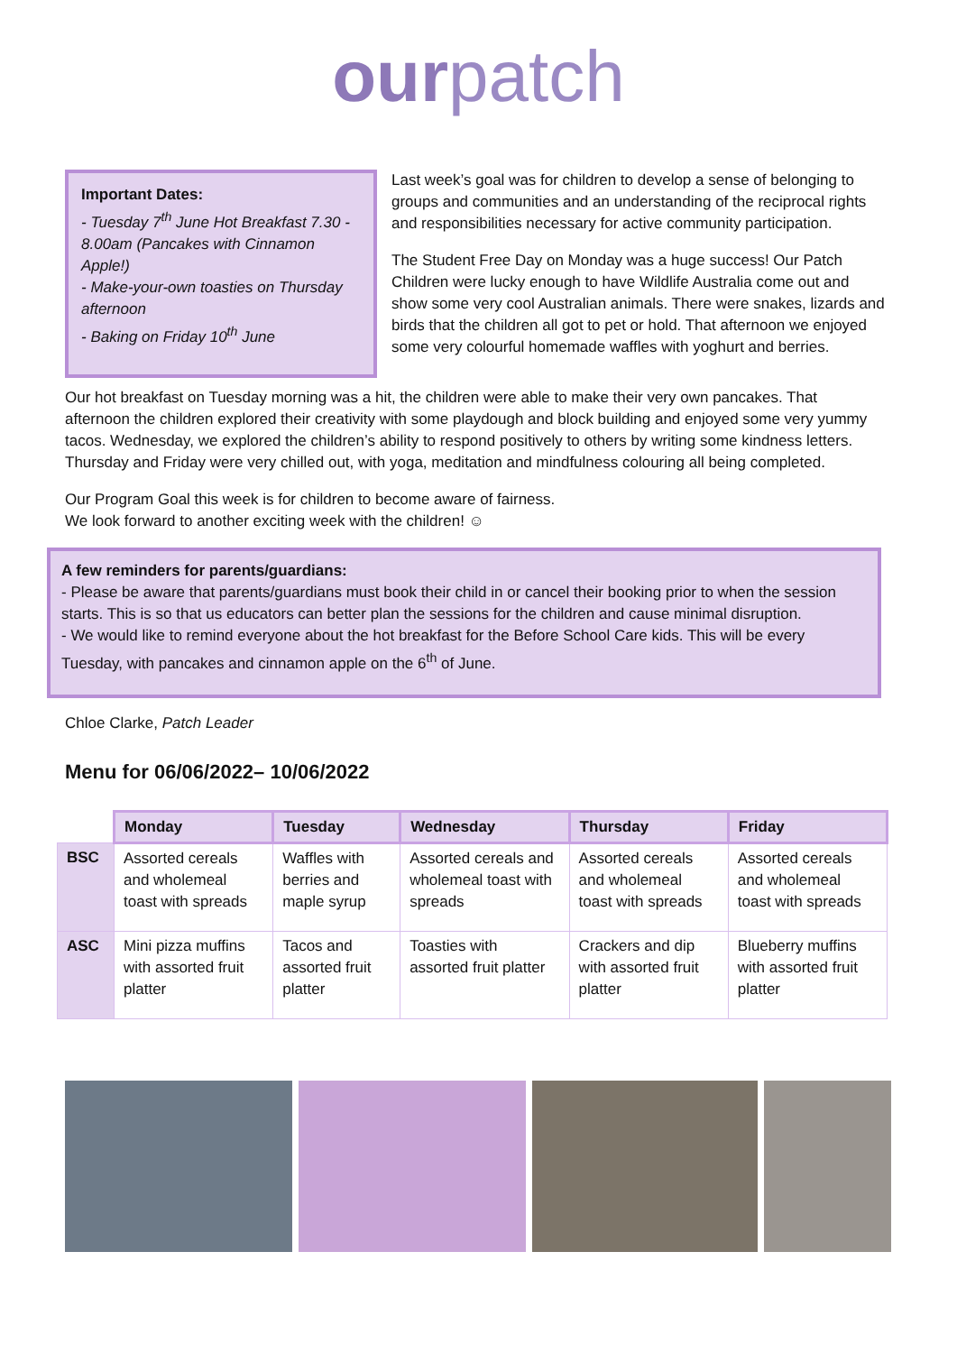ourpatch
Important Dates:
- Tuesday 7<sup>th</sup> June Hot Breakfast 7.30 - 8.00am (Pancakes with Cinnamon Apple!)
- Make-your-own toasties on Thursday afternoon
- Baking on Friday 10<sup>th</sup> June
Last week’s goal was for children to develop a sense of belonging to groups and communities and an understanding of the reciprocal rights and responsibilities necessary for active community participation.
The Student Free Day on Monday was a huge success! Our Patch Children were lucky enough to have Wildlife Australia come out and show some very cool Australian animals. There were snakes, lizards and birds that the children all got to pet or hold. That afternoon we enjoyed some very colourful homemade waffles with yoghurt and berries.
Our hot breakfast on Tuesday morning was a hit, the children were able to make their very own pancakes. That afternoon the children explored their creativity with some playdough and block building and enjoyed some very yummy tacos. Wednesday, we explored the children’s ability to respond positively to others by writing some kindness letters. Thursday and Friday were very chilled out, with yoga, meditation and mindfulness colouring all being completed.
Our Program Goal this week is for children to become aware of fairness.
We look forward to another exciting week with the children! ☺
A few reminders for parents/guardians:
- Please be aware that parents/guardians must book their child in or cancel their booking prior to when the session starts. This is so that us educators can better plan the sessions for the children and cause minimal disruption.
- We would like to remind everyone about the hot breakfast for the Before School Care kids. This will be every Tuesday, with pancakes and cinnamon apple on the 6<sup>th</sup> of June.
Chloe Clarke, Patch Leader
Menu for 06/06/2022– 10/06/2022
| | Monday | Tuesday | Wednesday | Thursday | Friday |
| --- | --- | --- | --- | --- | --- |
| BSC | Assorted cereals and wholemeal toast with spreads | Waffles with berries and maple syrup | Assorted cereals and wholemeal toast with spreads | Assorted cereals and wholemeal toast with spreads | Assorted cereals and wholemeal toast with spreads |
| ASC | Mini pizza muffins with assorted fruit platter | Tacos and assorted fruit platter | Toasties with assorted fruit platter | Crackers and dip with assorted fruit platter | Blueberry muffins with assorted fruit platter |